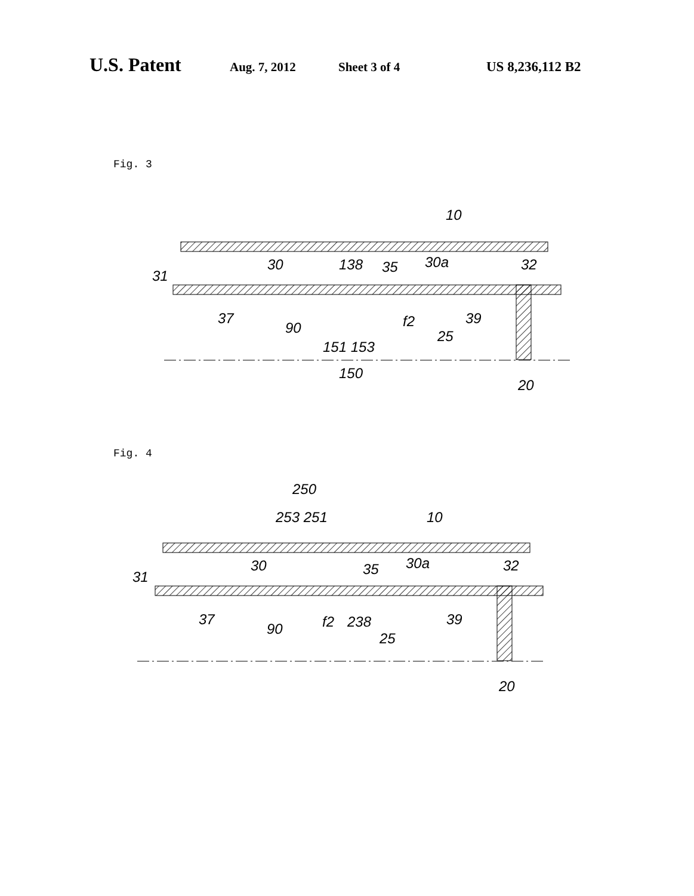U.S. Patent Aug. 7, 2012 Sheet 3 of 4 US 8,236,112 B2
Fig. 3
10
31
30
138
35
30a
32
37
90
39
f2
25
151 153
150
20
Fig. 4
250
253 251
10
31
30
35
30a
32
37
90
f2
238
39
25
20